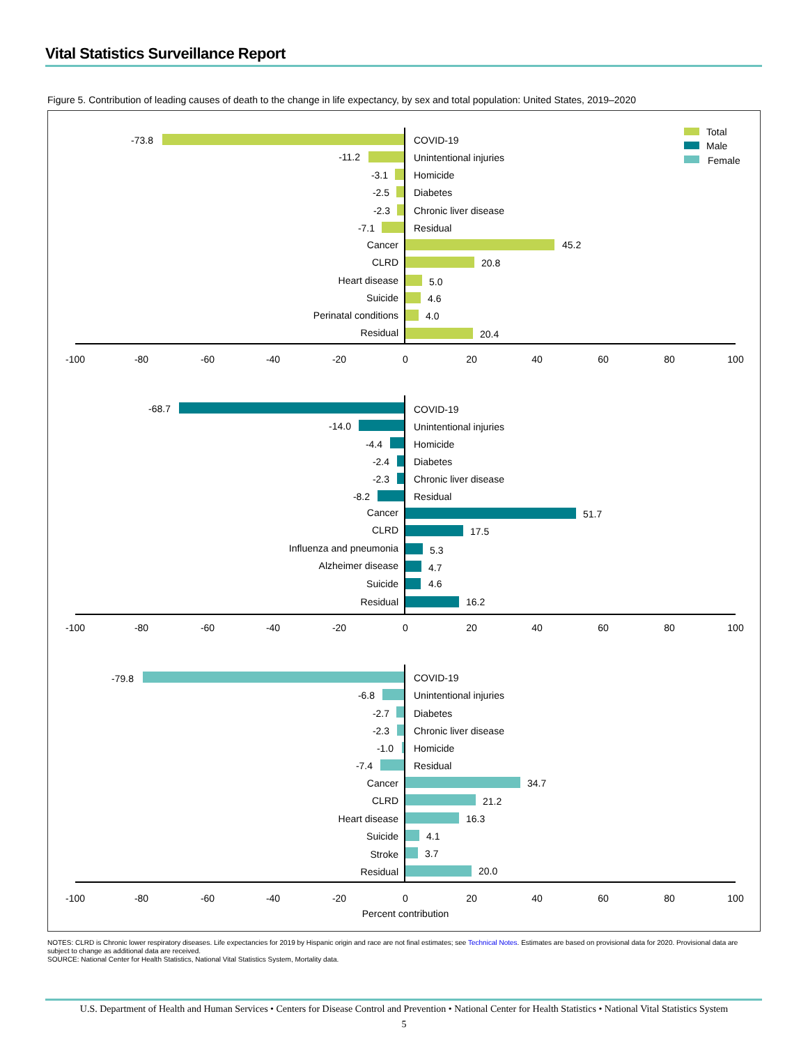Vital Statistics Surveillance Report
Figure 5. Contribution of leading causes of death to the change in life expectancy, by sex and total population: United States, 2019–2020
Total
Male
Female
-73.8
-11.2
-3.1
-2.5
-2.3
-7.1
Cancer
CLRD
Heart disease
Suicide
Perinatal conditions
Residual
-68.7
-14.0
-4.4
-2.4
-2.3
-8.2
Cancer
CLRD
Influenza and pneumonia
Alzheimer disease
Suicide
Residual
-79.8
-6.8
-2.7
-2.3
-1.0
-7.4
Cancer
CLRD
Heart disease
Suicide
Stroke
Residual
COVID-19
Unintentional injuries
Homicide
Diabetes
Chronic liver disease
Residual
45.2
20.8
5.0
4.6
4.0
20.4
COVID-19
Unintentional injuries
Homicide
Diabetes
Chronic liver disease
Residual
51.7
17.5
5.3
4.7
4.6
16.2
COVID-19
Unintentional injuries
Diabetes
Chronic liver disease
Homicide
Residual
34.7
21.2
16.3
4.1
3.7
20.0
-100
-80
-60
-40
-20
0
20
40
60
80
100
-100
-80
-60
-40
-20
0
20
40
60
80
100
-100
-80
-60
-40
-20
0
20
40
60
80
100
Percent contribution
NOTES: CLRD is Chronic lower respiratory diseases. Life expectancies for 2019 by Hispanic origin and race are not final estimates; see Technical Notes. Estimates are based on provisional data for 2020. Provisional data are subject to change as additional data are received.
SOURCE: National Center for Health Statistics, National Vital Statistics System, Mortality data.
U.S. Department of Health and Human Services • Centers for Disease Control and Prevention • National Center for Health Statistics • National Vital Statistics System
5